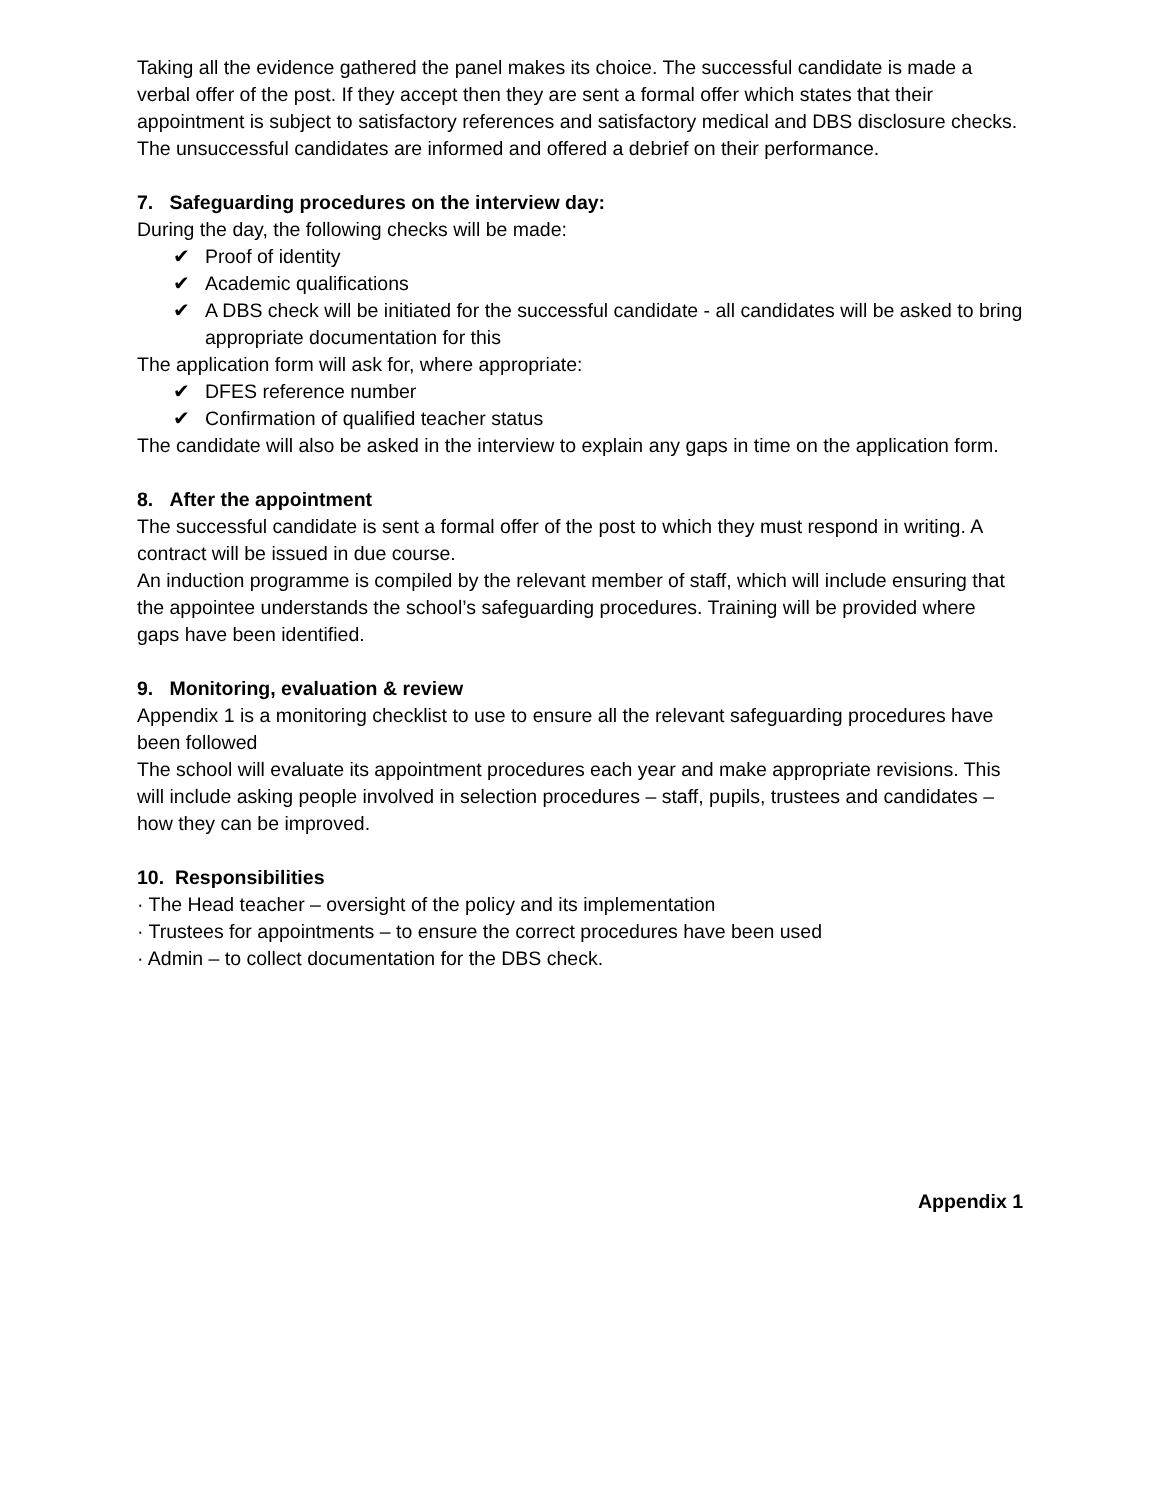Taking all the evidence gathered the panel makes its choice. The successful candidate is made a verbal offer of the post. If they accept then they are sent a formal offer which states that their appointment is subject to satisfactory references and satisfactory medical and DBS disclosure checks.
The unsuccessful candidates are informed and offered a debrief on their performance.
7. Safeguarding procedures on the interview day:
During the day, the following checks will be made:
✔ Proof of identity
✔ Academic qualifications
✔ A DBS check will be initiated for the successful candidate - all candidates will be asked to bring appropriate documentation for this
The application form will ask for, where appropriate:
✔ DFES reference number
✔ Confirmation of qualified teacher status
The candidate will also be asked in the interview to explain any gaps in time on the application form.
8. After the appointment
The successful candidate is sent a formal offer of the post to which they must respond in writing. A contract will be issued in due course.
An induction programme is compiled by the relevant member of staff, which will include ensuring that the appointee understands the school’s safeguarding procedures. Training will be provided where gaps have been identified.
9. Monitoring, evaluation & review
Appendix 1 is a monitoring checklist to use to ensure all the relevant safeguarding procedures have been followed
The school will evaluate its appointment procedures each year and make appropriate revisions. This will include asking people involved in selection procedures – staff, pupils, trustees and candidates – how they can be improved.
10. Responsibilities
· The Head teacher – oversight of the policy and its implementation
· Trustees for appointments – to ensure the correct procedures have been used
· Admin – to collect documentation for the DBS check.
Appendix 1